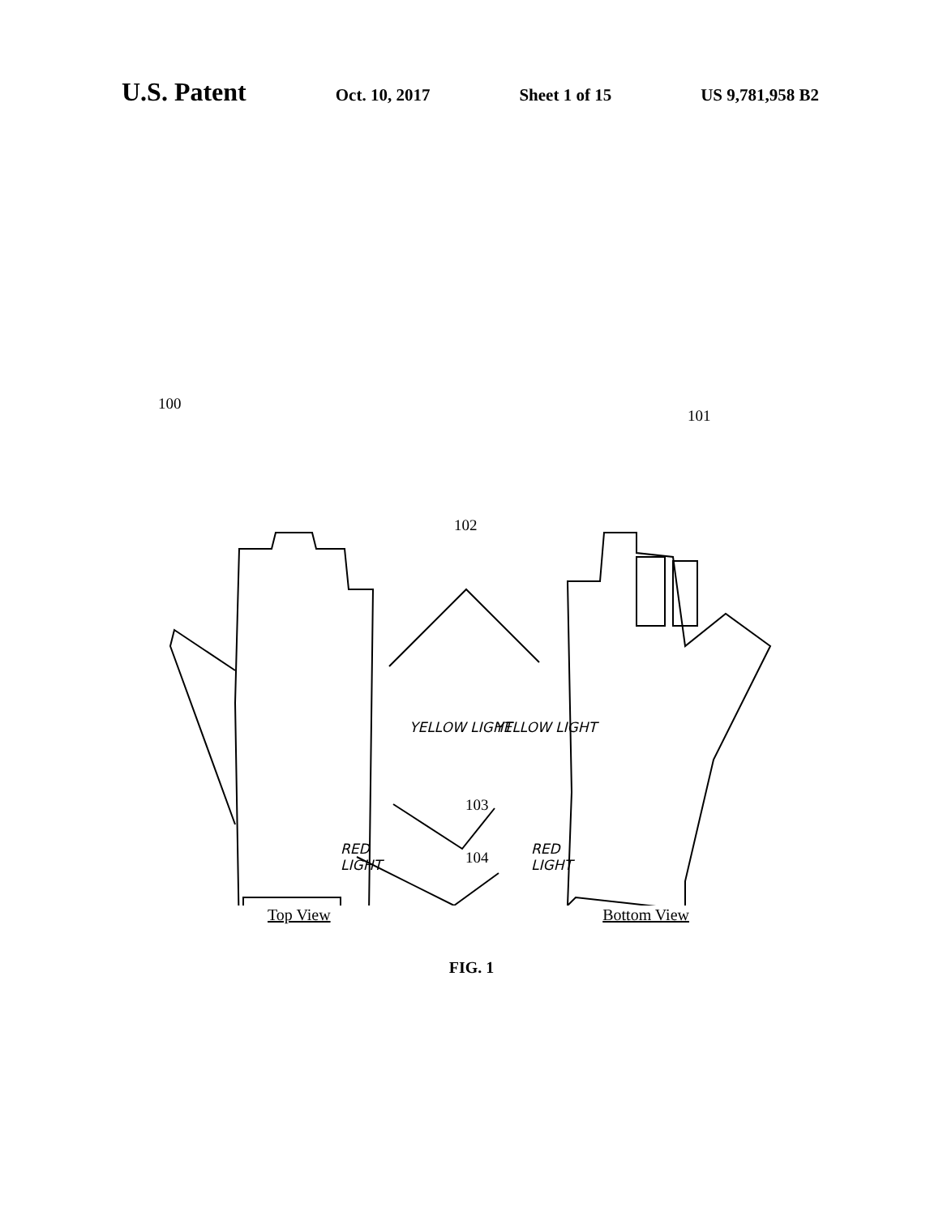U.S. Patent Oct. 10, 2017 Sheet 1 of 15 US 9,781,958 B2
100
101
102
103
104
YELLOW LIGHT YELLOW LIGHT
RED
LIGHT
RED
LIGHT
Top View Bottom View
FIG. 1